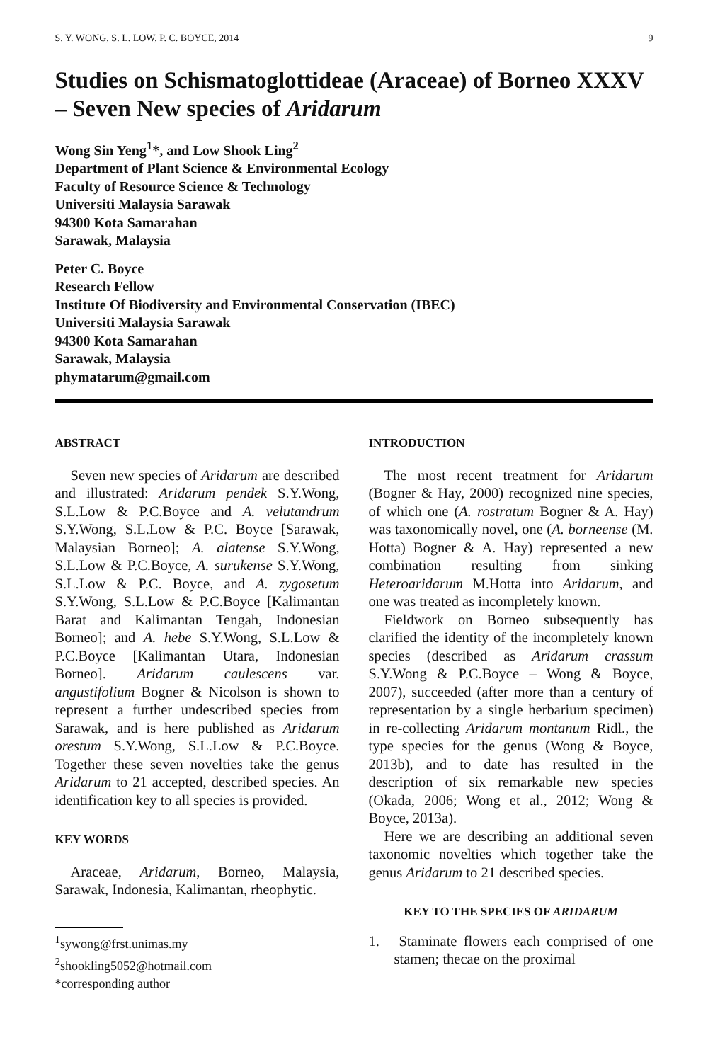S. Y. WONG, S. L. LOW, P. C. BOYCE, 2014 9
Studies on Schismatoglottideae (Araceae) of Borneo XXXV – Seven New species of Aridarum
Wong Sin Yeng<sup>1</sup>*, and Low Shook Ling<sup>2</sup>
Department of Plant Science & Environmental Ecology
Faculty of Resource Science & Technology
Universiti Malaysia Sarawak
94300 Kota Samarahan
Sarawak, Malaysia
Peter C. Boyce
Research Fellow
Institute Of Biodiversity and Environmental Conservation (IBEC)
Universiti Malaysia Sarawak
94300 Kota Samarahan
Sarawak, Malaysia
phymatarum@gmail.com
ABSTRACT
Seven new species of Aridarum are described and illustrated: Aridarum pendek S.Y.Wong, S.L.Low & P.C.Boyce and A. velutandrum S.Y.Wong, S.L.Low & P.C. Boyce [Sarawak, Malaysian Borneo]; A. alatense S.Y.Wong, S.L.Low & P.C.Boyce, A. surukense S.Y.Wong, S.L.Low & P.C. Boyce, and A. zygosetum S.Y.Wong, S.L.Low & P.C.Boyce [Kalimantan Barat and Kalimantan Tengah, Indonesian Borneo]; and A. hebe S.Y.Wong, S.L.Low & P.C.Boyce [Kalimantan Utara, Indonesian Borneo]. Aridarum caulescens var. angustifolium Bogner & Nicolson is shown to represent a further undescribed species from Sarawak, and is here published as Aridarum orestum S.Y.Wong, S.L.Low & P.C.Boyce. Together these seven novelties take the genus Aridarum to 21 accepted, described species. An identification key to all species is provided.
KEY WORDS
Araceae, Aridarum, Borneo, Malaysia, Sarawak, Indonesia, Kalimantan, rheophytic.
<sup>1</sup> sywong@frst.unimas.my
<sup>2</sup> shookling5052@hotmail.com
*corresponding author
INTRODUCTION
The most recent treatment for Aridarum (Bogner & Hay, 2000) recognized nine species, of which one (A. rostratum Bogner & A. Hay) was taxonomically novel, one (A. borneense (M. Hotta) Bogner & A. Hay) represented a new combination resulting from sinking Heteroaridarum M.Hotta into Aridarum, and one was treated as incompletely known.
Fieldwork on Borneo subsequently has clarified the identity of the incompletely known species (described as Aridarum crassum S.Y.Wong & P.C.Boyce – Wong & Boyce, 2007), succeeded (after more than a century of representation by a single herbarium specimen) in re-collecting Aridarum montanum Ridl., the type species for the genus (Wong & Boyce, 2013b), and to date has resulted in the description of six remarkable new species (Okada, 2006; Wong et al., 2012; Wong & Boyce, 2013a).
Here we are describing an additional seven taxonomic novelties which together take the genus Aridarum to 21 described species.
KEY TO THE SPECIES OF ARIDARUM
1. Staminate flowers each comprised of one stamen; thecae on the proximal